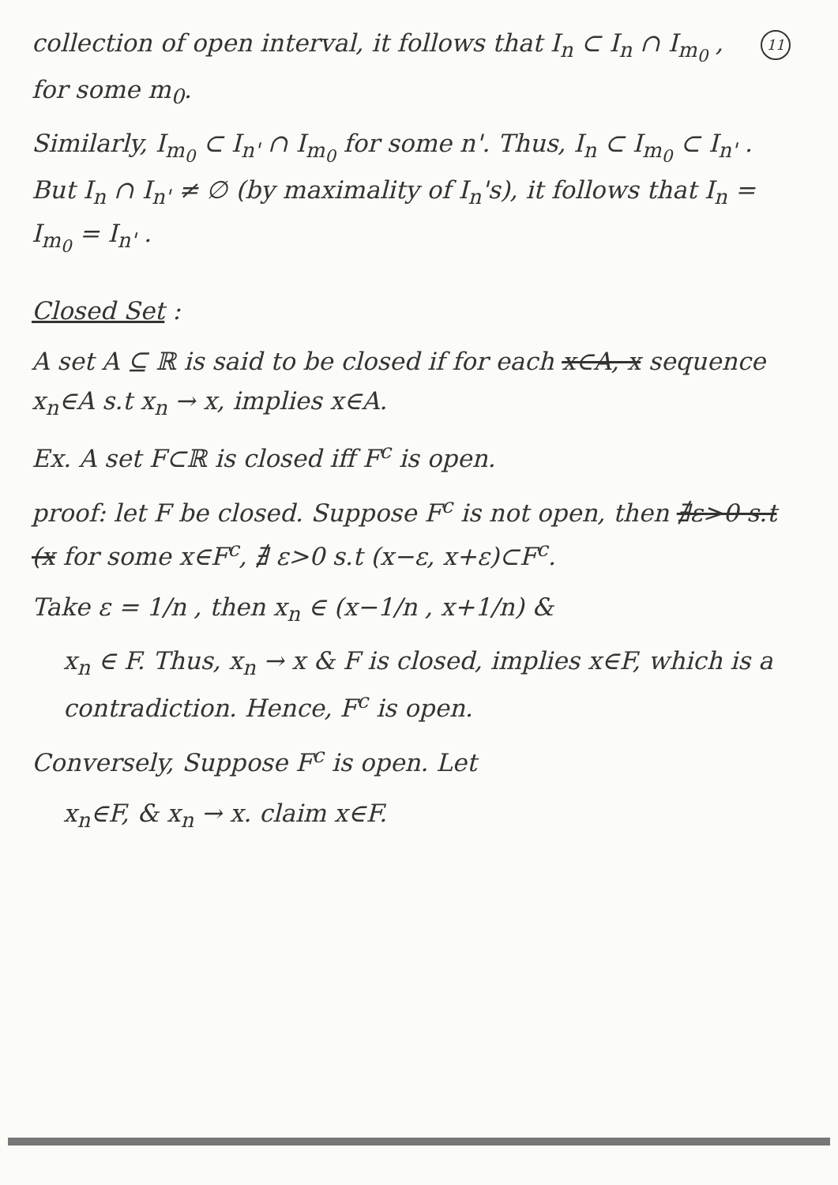11 collection of open interval, it follows that I<sub>n</sub> ⊂ I<sub>n</sub> ∩ I<sub>m<sub>0</sub></sub> , for some m<sub>0</sub>.
Similarly, I<sub>m<sub>0</sub></sub> ⊂ I<sub>n'</sub> ∩ I<sub>m<sub>0</sub></sub> for some n'. Thus, I<sub>n</sub> ⊂ I<sub>m<sub>0</sub></sub> ⊂ I<sub>n'</sub> . But I<sub>n</sub> ∩ I<sub>n'</sub> ≠ ∅ (by maximality of I<sub>n</sub>'s), it follows that I<sub>n</sub> = I<sub>m<sub>0</sub></sub> = I<sub>n'</sub> .
Closed Set :
A set A ⊆ ℝ is said to be closed if for each x∈A, x sequence x<sub>n</sub>∈A s.t x<sub>n</sub> → x, implies x∈A.
Ex. A set F⊂ℝ is closed iff F<sup>c</sup> is open.
proof: let F be closed. Suppose F<sup>c</sup> is not open, then ∄ε>0 s.t (x for some x∈F<sup>c</sup>, ∄ ε>0 s.t (x−ε, x+ε)⊂F<sup>c</sup>.
Take ε = 1/n , then x<sub>n</sub> ∈ (x−1/n , x+1/n) &
x<sub>n</sub> ∈ F. Thus, x<sub>n</sub> → x & F is closed, implies x∈F, which is a contradiction. Hence, F<sup>c</sup> is open.
Conversely, Suppose F<sup>c</sup> is open. Let
x<sub>n</sub>∈F, & x<sub>n</sub> → x. claim x∈F.